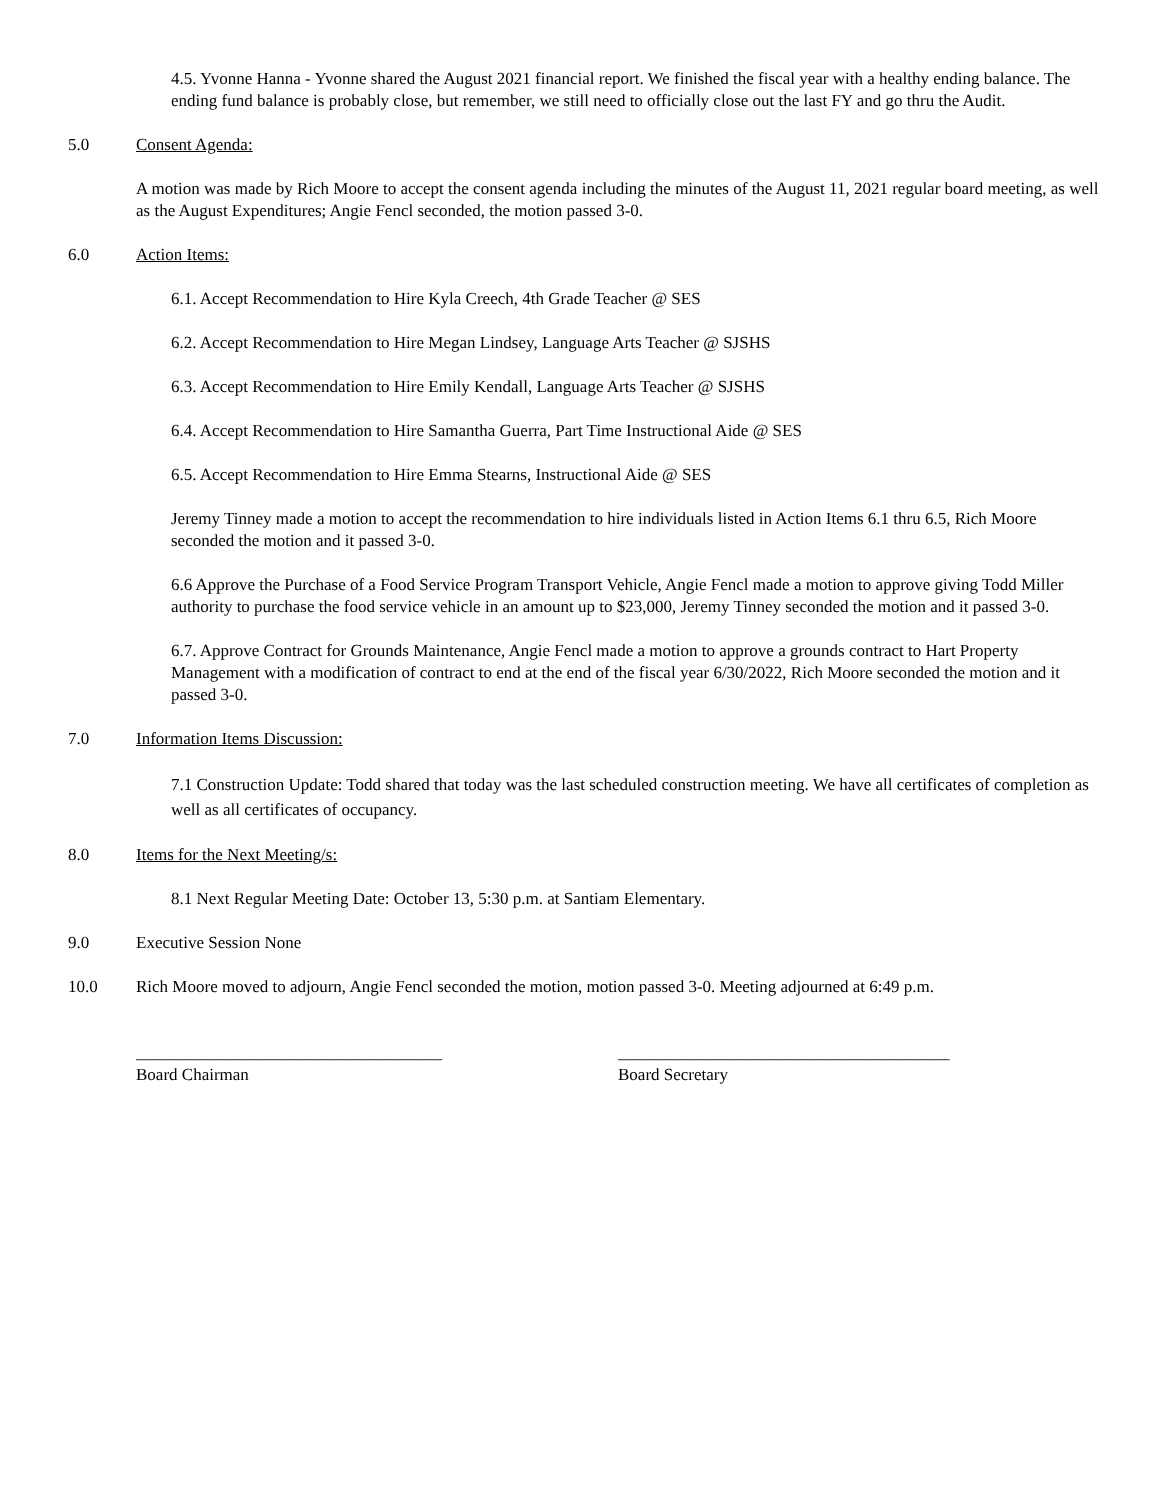4.5. Yvonne Hanna - Yvonne shared the August 2021 financial report. We finished the fiscal year with a healthy ending balance. The ending fund balance is probably close, but remember, we still need to officially close out the last FY and go thru the Audit.
5.0 Consent Agenda:
A motion was made by Rich Moore to accept the consent agenda including the minutes of the August 11, 2021 regular board meeting, as well as the August Expenditures; Angie Fencl seconded, the motion passed 3-0.
6.0 Action Items:
6.1. Accept Recommendation to Hire Kyla Creech, 4th Grade Teacher @ SES
6.2. Accept Recommendation to Hire Megan Lindsey, Language Arts Teacher @ SJSHS
6.3. Accept Recommendation to Hire Emily Kendall, Language Arts Teacher @ SJSHS
6.4. Accept Recommendation to Hire Samantha Guerra, Part Time Instructional Aide @ SES
6.5. Accept Recommendation to Hire Emma Stearns, Instructional Aide @ SES
Jeremy Tinney made a motion to accept the recommendation to hire individuals listed in Action Items 6.1 thru 6.5, Rich Moore seconded the motion and it passed 3-0.
6.6 Approve the Purchase of a Food Service Program Transport Vehicle, Angie Fencl made a motion to approve giving Todd Miller authority to purchase the food service vehicle in an amount up to $23,000, Jeremy Tinney seconded the motion and it passed 3-0.
6.7. Approve Contract for Grounds Maintenance, Angie Fencl made a motion to approve a grounds contract to Hart Property Management with a modification of contract to end at the end of the fiscal year 6/30/2022, Rich Moore seconded the motion and it passed 3-0.
7.0 Information Items Discussion:
7.1 Construction Update: Todd shared that today was the last scheduled construction meeting. We have all certificates of completion as well as all certificates of occupancy.
8.0 Items for the Next Meeting/s:
8.1 Next Regular Meeting Date: October 13, 5:30 p.m. at Santiam Elementary.
9.0 Executive Session None
10.0 Rich Moore moved to adjourn, Angie Fencl seconded the motion, motion passed 3-0. Meeting adjourned at 6:49 p.m.
____________________________________
Board Chairman
_______________________________________
Board Secretary